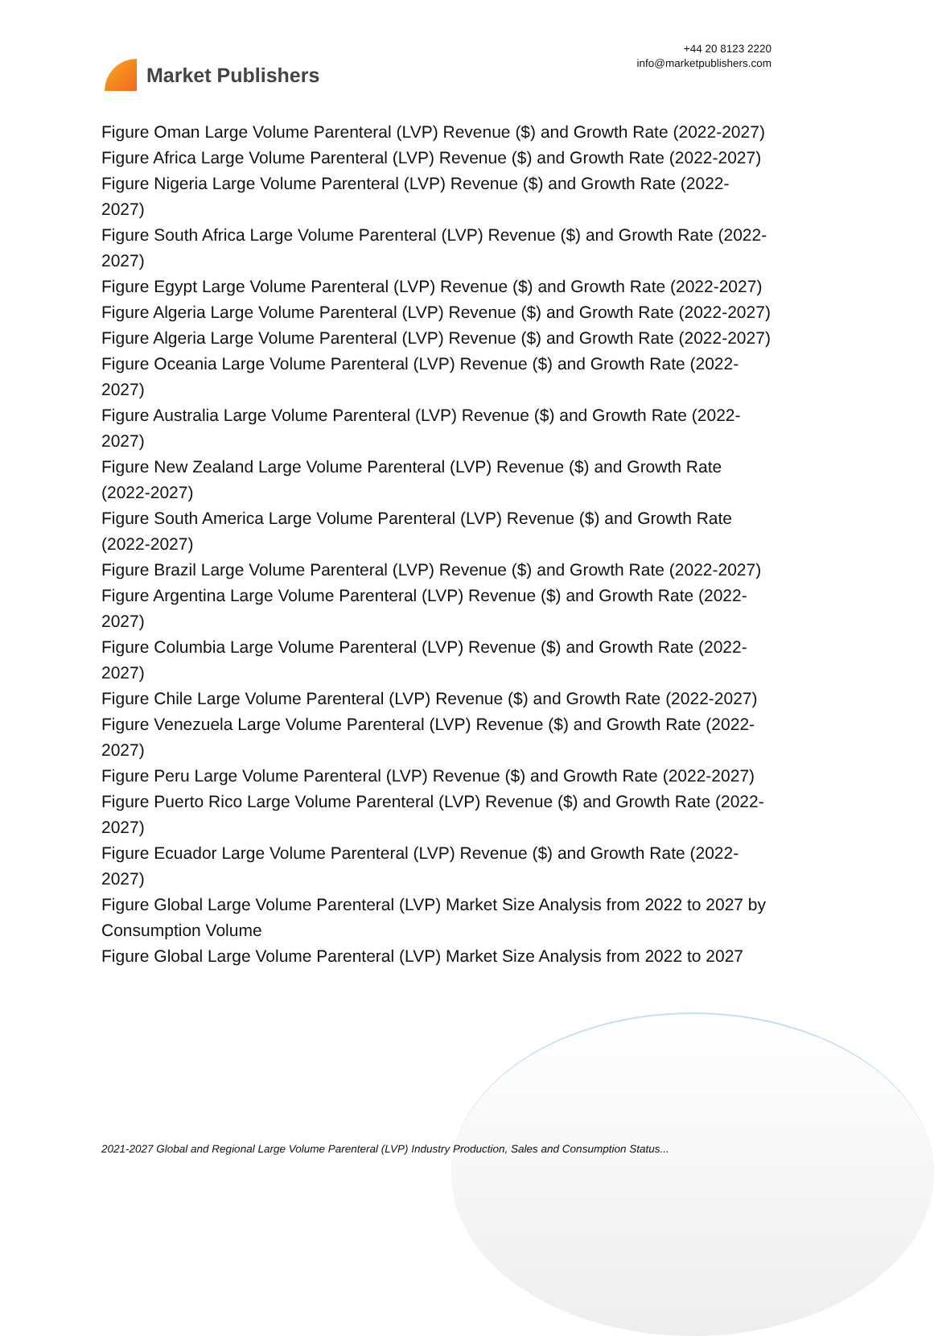Market Publishers
+44 20 8123 2220
info@marketpublishers.com
Figure Oman Large Volume Parenteral (LVP) Revenue ($) and Growth Rate (2022-2027)
Figure Africa Large Volume Parenteral (LVP) Revenue ($) and Growth Rate (2022-2027)
Figure Nigeria Large Volume Parenteral (LVP) Revenue ($) and Growth Rate (2022-2027)
Figure South Africa Large Volume Parenteral (LVP) Revenue ($) and Growth Rate (2022-2027)
Figure Egypt Large Volume Parenteral (LVP) Revenue ($) and Growth Rate (2022-2027)
Figure Algeria Large Volume Parenteral (LVP) Revenue ($) and Growth Rate (2022-2027)
Figure Algeria Large Volume Parenteral (LVP) Revenue ($) and Growth Rate (2022-2027)
Figure Oceania Large Volume Parenteral (LVP) Revenue ($) and Growth Rate (2022-2027)
Figure Australia Large Volume Parenteral (LVP) Revenue ($) and Growth Rate (2022-2027)
Figure New Zealand Large Volume Parenteral (LVP) Revenue ($) and Growth Rate (2022-2027)
Figure South America Large Volume Parenteral (LVP) Revenue ($) and Growth Rate (2022-2027)
Figure Brazil Large Volume Parenteral (LVP) Revenue ($) and Growth Rate (2022-2027)
Figure Argentina Large Volume Parenteral (LVP) Revenue ($) and Growth Rate (2022-2027)
Figure Columbia Large Volume Parenteral (LVP) Revenue ($) and Growth Rate (2022-2027)
Figure Chile Large Volume Parenteral (LVP) Revenue ($) and Growth Rate (2022-2027)
Figure Venezuela Large Volume Parenteral (LVP) Revenue ($) and Growth Rate (2022-2027)
Figure Peru Large Volume Parenteral (LVP) Revenue ($) and Growth Rate (2022-2027)
Figure Puerto Rico Large Volume Parenteral (LVP) Revenue ($) and Growth Rate (2022-2027)
Figure Ecuador Large Volume Parenteral (LVP) Revenue ($) and Growth Rate (2022-2027)
Figure Global Large Volume Parenteral (LVP) Market Size Analysis from 2022 to 2027 by Consumption Volume
Figure Global Large Volume Parenteral (LVP) Market Size Analysis from 2022 to 2027
2021-2027 Global and Regional Large Volume Parenteral (LVP) Industry Production, Sales and Consumption Status...